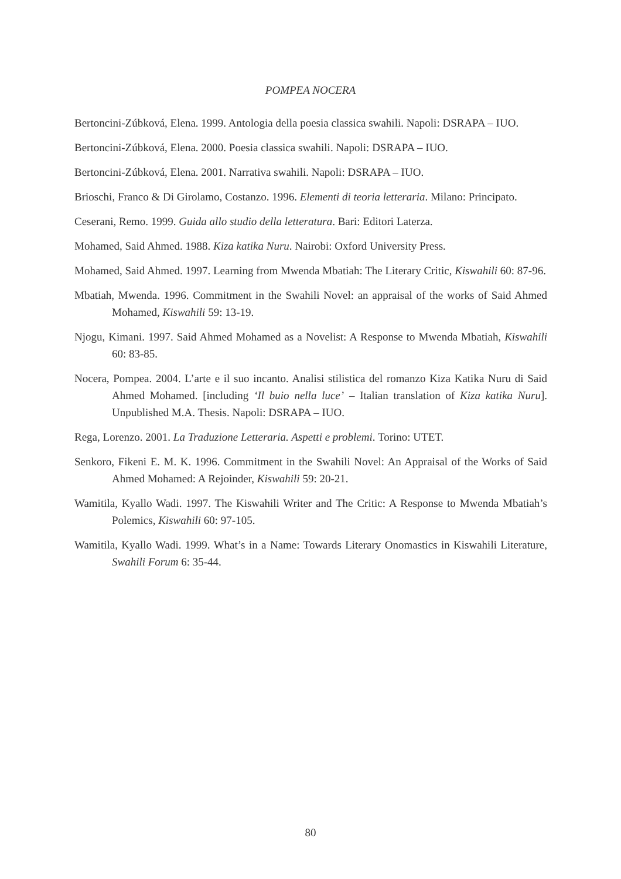POMPEA NOCERA
Bertoncini-Zúbková, Elena. 1999. Antologia della poesia classica swahili. Napoli: DSRAPA – IUO.
Bertoncini-Zúbková, Elena. 2000. Poesia classica swahili. Napoli: DSRAPA – IUO.
Bertoncini-Zúbková, Elena. 2001. Narrativa swahili. Napoli: DSRAPA – IUO.
Brioschi, Franco & Di Girolamo, Costanzo. 1996. Elementi di teoria letteraria. Milano: Principato.
Ceserani, Remo. 1999. Guida allo studio della letteratura. Bari: Editori Laterza.
Mohamed, Said Ahmed. 1988. Kiza katika Nuru. Nairobi: Oxford University Press.
Mohamed, Said Ahmed. 1997. Learning from Mwenda Mbatiah: The Literary Critic, Kiswahili 60: 87-96.
Mbatiah, Mwenda. 1996. Commitment in the Swahili Novel: an appraisal of the works of Said Ahmed Mohamed, Kiswahili 59: 13-19.
Njogu, Kimani. 1997. Said Ahmed Mohamed as a Novelist: A Response to Mwenda Mbatiah, Kiswahili 60: 83-85.
Nocera, Pompea. 2004. L’arte e il suo incanto. Analisi stilistica del romanzo Kiza Katika Nuru di Said Ahmed Mohamed. [including ‘Il buio nella luce’ – Italian translation of Kiza katika Nuru]. Unpublished M.A. Thesis. Napoli: DSRAPA – IUO.
Rega, Lorenzo. 2001. La Traduzione Letteraria. Aspetti e problemi. Torino: UTET.
Senkoro, Fikeni E. M. K. 1996. Commitment in the Swahili Novel: An Appraisal of the Works of Said Ahmed Mohamed: A Rejoinder, Kiswahili 59: 20-21.
Wamitila, Kyallo Wadi. 1997. The Kiswahili Writer and The Critic: A Response to Mwenda Mbatiah’s Polemics, Kiswahili 60: 97-105.
Wamitila, Kyallo Wadi. 1999. What’s in a Name: Towards Literary Onomastics in Kiswahili Literature, Swahili Forum 6: 35-44.
80